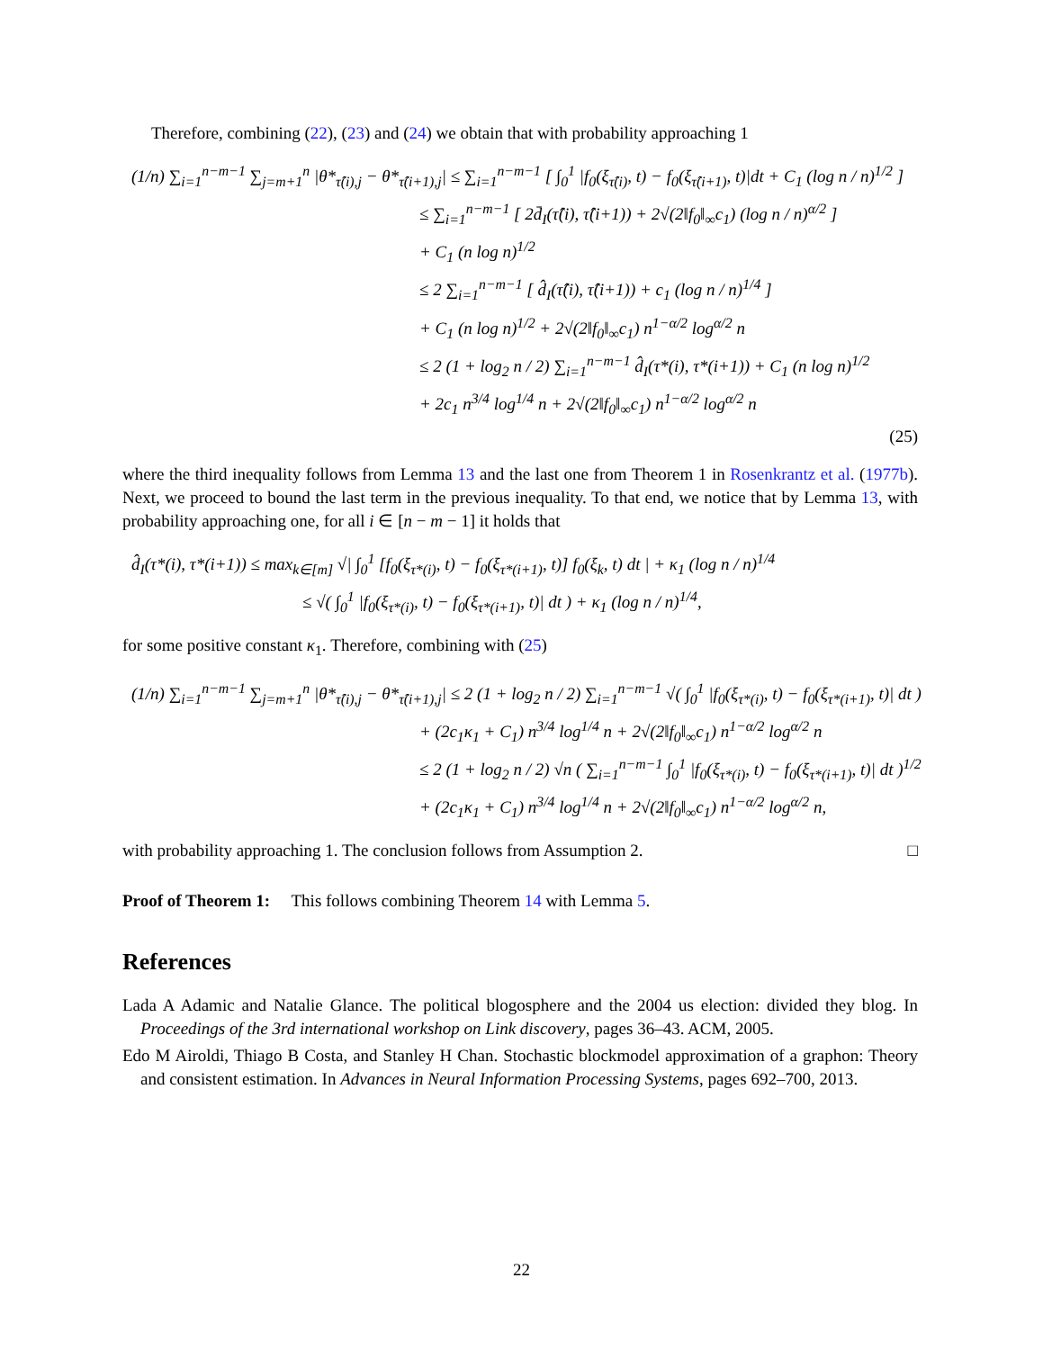Therefore, combining (22), (23) and (24) we obtain that with probability approaching 1
(1/n) ∑<sub>i=1</sub><sup>n−m−1</sup> ∑<sub>j=m+1</sub><sup>n</sup> |θ*<sub>τ̂(i),j</sub> − θ*<sub>τ̂(i+1),j</sub>| ≤ ∑<sub>i=1</sub><sup>n−m−1</sup> [ ∫<sub>0</sub><sup>1</sup> |f<sub>0</sub>(ξ<sub>τ̂(i)</sub>, t) − f<sub>0</sub>(ξ<sub>τ̂(i+1)</sub>, t)|dt + C<sub>1</sub> (log n / n)<sup>1/2</sup> ]
≤ ∑<sub>i=1</sub><sup>n−m−1</sup> [ 2d̄<sub>I</sub>(τ̂(i), τ̂(i+1)) + 2√(2‖f<sub>0</sub>‖<sub>∞</sub>c<sub>1</sub>) (log n / n)<sup>α/2</sup> ]
+ C<sub>1</sub> (n log n)<sup>1/2</sup>
≤ 2 ∑<sub>i=1</sub><sup>n−m−1</sup> [ d̂<sub>I</sub>(τ̂(i), τ̂(i+1)) + c<sub>1</sub> (log n / n)<sup>1/4</sup> ]
+ C<sub>1</sub> (n log n)<sup>1/2</sup> + 2√(2‖f<sub>0</sub>‖<sub>∞</sub>c<sub>1</sub>) n<sup>1−α/2</sup> log<sup>α/2</sup> n
≤ 2 (1 + log<sub>2</sub> n / 2) ∑<sub>i=1</sub><sup>n−m−1</sup> d̂<sub>I</sub>(τ*(i), τ*(i+1)) + C<sub>1</sub> (n log n)<sup>1/2</sup>
+ 2c<sub>1</sub> n<sup>3/4</sup> log<sup>1/4</sup> n + 2√(2‖f<sub>0</sub>‖<sub>∞</sub>c<sub>1</sub>) n<sup>1−α/2</sup> log<sup>α/2</sup> n
(25)
where the third inequality follows from Lemma 13 and the last one from Theorem 1 in Rosenkrantz et al. (1977b). Next, we proceed to bound the last term in the previous inequality. To that end, we notice that by Lemma 13, with probability approaching one, for all i ∈ [n − m − 1] it holds that
d̂<sub>I</sub>(τ*(i), τ*(i+1)) ≤ max<sub>k∈[m]</sub> √| ∫<sub>0</sub><sup>1</sup> [f<sub>0</sub>(ξ<sub>τ*(i)</sub>, t) − f<sub>0</sub>(ξ<sub>τ*(i+1)</sub>, t)] f<sub>0</sub>(ξ<sub>k</sub>, t) dt | + κ<sub>1</sub> (log n / n)<sup>1/4</sup>
≤ √( ∫<sub>0</sub><sup>1</sup> |f<sub>0</sub>(ξ<sub>τ*(i)</sub>, t) − f<sub>0</sub>(ξ<sub>τ*(i+1)</sub>, t)| dt ) + κ<sub>1</sub> (log n / n)<sup>1/4</sup>,
for some positive constant κ<sub>1</sub>. Therefore, combining with (25)
(1/n) ∑<sub>i=1</sub><sup>n−m−1</sup> ∑<sub>j=m+1</sub><sup>n</sup> |θ*<sub>τ̂(i),j</sub> − θ*<sub>τ̂(i+1),j</sub>| ≤ 2 (1 + log<sub>2</sub> n / 2) ∑<sub>i=1</sub><sup>n−m−1</sup> √( ∫<sub>0</sub><sup>1</sup> |f<sub>0</sub>(ξ<sub>τ*(i)</sub>, t) − f<sub>0</sub>(ξ<sub>τ*(i+1)</sub>, t)| dt )
+ (2c<sub>1</sub>κ<sub>1</sub> + C<sub>1</sub>) n<sup>3/4</sup> log<sup>1/4</sup> n + 2√(2‖f<sub>0</sub>‖<sub>∞</sub>c<sub>1</sub>) n<sup>1−α/2</sup> log<sup>α/2</sup> n
≤ 2 (1 + log<sub>2</sub> n / 2) √n ( ∑<sub>i=1</sub><sup>n−m−1</sup> ∫<sub>0</sub><sup>1</sup> |f<sub>0</sub>(ξ<sub>τ*(i)</sub>, t) − f<sub>0</sub>(ξ<sub>τ*(i+1)</sub>, t)| dt )<sup>1/2</sup>
+ (2c<sub>1</sub>κ<sub>1</sub> + C<sub>1</sub>) n<sup>3/4</sup> log<sup>1/4</sup> n + 2√(2‖f<sub>0</sub>‖<sub>∞</sub>c<sub>1</sub>) n<sup>1−α/2</sup> log<sup>α/2</sup> n,
with probability approaching 1. The conclusion follows from Assumption 2. □
Proof of Theorem 1: This follows combining Theorem 14 with Lemma 5.
References
Lada A Adamic and Natalie Glance. The political blogosphere and the 2004 us election: divided they blog. In Proceedings of the 3rd international workshop on Link discovery, pages 36–43. ACM, 2005.
Edo M Airoldi, Thiago B Costa, and Stanley H Chan. Stochastic blockmodel approximation of a graphon: Theory and consistent estimation. In Advances in Neural Information Processing Systems, pages 692–700, 2013.
22